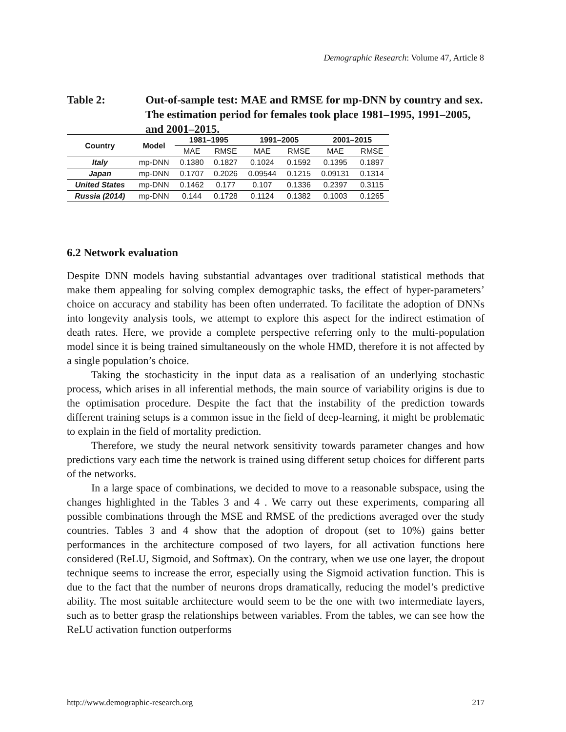Demographic Research: Volume 47, Article 8
Table 2: Out-of-sample test: MAE and RMSE for mp-DNN by country and sex. The estimation period for females took place 1981–1995, 1991–2005, and 2001–2015.
| Country | Model | 1981–1995 | | 1991–2005 | | 2001–2015 | |
| --- | --- | --- | --- | --- | --- | --- | --- |
| | | MAE | RMSE | MAE | RMSE | MAE | RMSE |
| Italy | mp-DNN | 0.1380 | 0.1827 | 0.1024 | 0.1592 | 0.1395 | 0.1897 |
| Japan | mp-DNN | 0.1707 | 0.2026 | 0.09544 | 0.1215 | 0.09131 | 0.1314 |
| United States | mp-DNN | 0.1462 | 0.177 | 0.107 | 0.1336 | 0.2397 | 0.3115 |
| Russia (2014) | mp-DNN | 0.144 | 0.1728 | 0.1124 | 0.1382 | 0.1003 | 0.1265 |
6.2 Network evaluation
Despite DNN models having substantial advantages over traditional statistical methods that make them appealing for solving complex demographic tasks, the effect of hyper-parameters’ choice on accuracy and stability has been often underrated. To facilitate the adoption of DNNs into longevity analysis tools, we attempt to explore this aspect for the indirect estimation of death rates. Here, we provide a complete perspective referring only to the multi-population model since it is being trained simultaneously on the whole HMD, therefore it is not affected by a single population’s choice.
Taking the stochasticity in the input data as a realisation of an underlying stochastic process, which arises in all inferential methods, the main source of variability origins is due to the optimisation procedure. Despite the fact that the instability of the prediction towards different training setups is a common issue in the field of deep-learning, it might be problematic to explain in the field of mortality prediction.
Therefore, we study the neural network sensitivity towards parameter changes and how predictions vary each time the network is trained using different setup choices for different parts of the networks.
In a large space of combinations, we decided to move to a reasonable subspace, using the changes highlighted in the Tables 3 and 4 . We carry out these experiments, comparing all possible combinations through the MSE and RMSE of the predictions averaged over the study countries. Tables 3 and 4 show that the adoption of dropout (set to 10%) gains better performances in the architecture composed of two layers, for all activation functions here considered (ReLU, Sigmoid, and Softmax). On the contrary, when we use one layer, the dropout technique seems to increase the error, especially using the Sigmoid activation function. This is due to the fact that the number of neurons drops dramatically, reducing the model’s predictive ability. The most suitable architecture would seem to be the one with two intermediate layers, such as to better grasp the relationships between variables. From the tables, we can see how the ReLU activation function outperforms
http://www.demographic-research.org 217